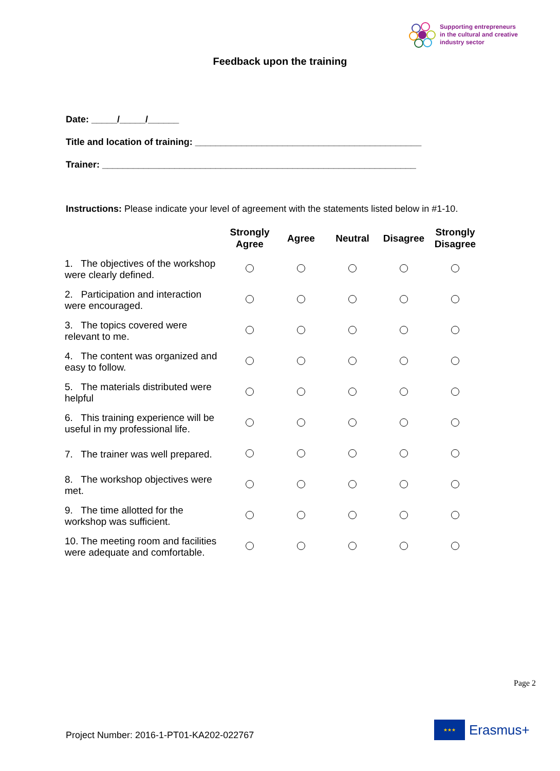Supporting entrepreneurs
in the cultural and creative
industry sector
Feedback upon the training
Date: _____/_____/______
Title and location of training: ____________________________________________
Trainer: _____________________________________________________________
Instructions: Please indicate your level of agreement with the statements listed below in #1-10.
| | Strongly Agree | Agree | Neutral | Disagree | Strongly Disagree |
| --- | --- | --- | --- | --- | --- |
| 1. The objectives of the workshop were clearly defined. | | | | | |
| 2. Participation and interaction were encouraged. | | | | | |
| 3. The topics covered were relevant to me. | | | | | |
| 4. The content was organized and easy to follow. | | | | | |
| 5. The materials distributed were helpful | | | | | |
| 6. This training experience will be useful in my professional life. | | | | | |
| 7. The trainer was well prepared. | | | | | |
| 8. The workshop objectives were met. | | | | | |
| 9. The time allotted for the workshop was sufficient. | | | | | |
| 10. The meeting room and facilities were adequate and comfortable. | | | | | |
Page 2
Project Number: 2016-1-PT01-KA202-022767
★★★
Erasmus+